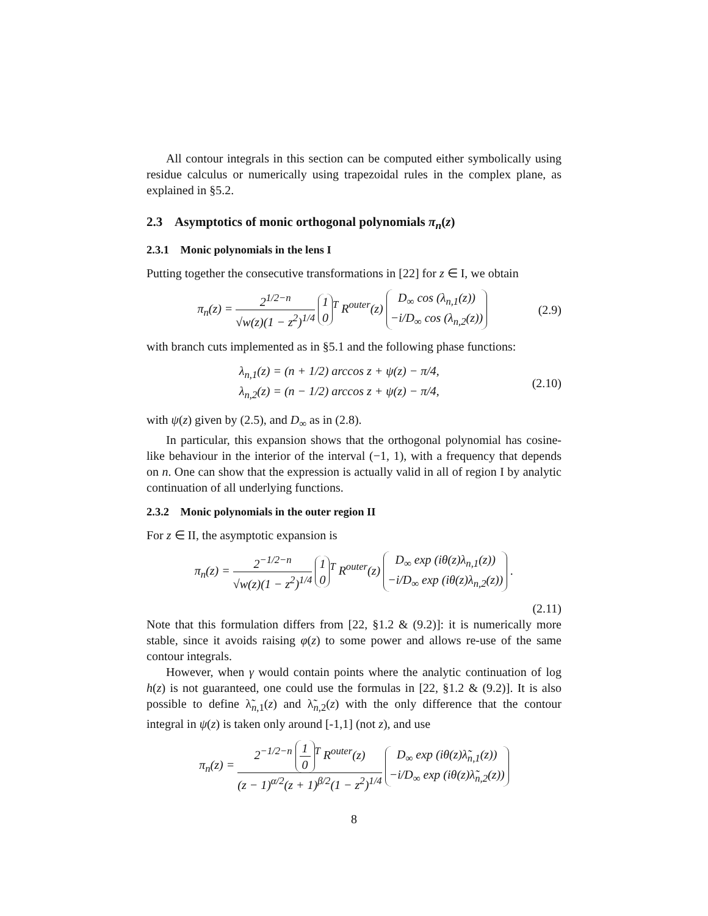All contour integrals in this section can be computed either symbolically using residue calculus or numerically using trapezoidal rules in the complex plane, as explained in §5.2.
2.3 Asymptotics of monic orthogonal polynomials π<sub>n</sub>(z)
2.3.1 Monic polynomials in the lens I
Putting together the consecutive transformations in [22] for z ∈ I, we obtain
π<sub>n</sub>(z) = 2<sup>1/2−n</sup> √w(z)(1 − z<sup>2</sup>)<sup>1/4</sup> 1 0<sup>T</sup> R<sup>outer</sup>(z) D<sub>∞</sub> cos (λ<sub>n,1</sub>(z)) −i/D<sub>∞</sub> cos (λ<sub>n,2</sub>(z))
(2.9)
with branch cuts implemented as in §5.1 and the following phase functions:
λ<sub>n,1</sub>(z) = (n + 1/2) arccos z + ψ(z) − π/4,
λ<sub>n,2</sub>(z) = (n − 1/2) arccos z + ψ(z) − π/4,
(2.10)
with ψ(z) given by (2.5), and D<sub>∞</sub> as in (2.8).
In particular, this expansion shows that the orthogonal polynomial has cosine-like behaviour in the interior of the interval (−1, 1), with a frequency that depends on n. One can show that the expression is actually valid in all of region I by analytic continuation of all underlying functions.
2.3.2 Monic polynomials in the outer region II
For z ∈ II, the asymptotic expansion is
π<sub>n</sub>(z) = 2<sup>−1/2−n</sup> √w(z)(1 − z<sup>2</sup>)<sup>1/4</sup> 1 0<sup>T</sup> R<sup>outer</sup>(z) D<sub>∞</sub> exp (iθ(z)λ<sub>n,1</sub>(z)) −i/D<sub>∞</sub> exp (iθ(z)λ<sub>n,2</sub>(z)) .
(2.11)
Note that this formulation differs from [22, §1.2 & (9.2)]: it is numerically more stable, since it avoids raising φ(z) to some power and allows re-use of the same contour integrals.
However, when γ would contain points where the analytic continuation of log h(z) is not guaranteed, one could use the formulas in [22, §1.2 & (9.2)]. It is also possible to define λ̃<sub>n,1</sub>(z) and λ̃<sub>n,2</sub>(z) with the only difference that the contour integral in ψ(z) is taken only around [-1,1] (not z), and use
π<sub>n</sub>(z) = 2<sup>−1/2−n</sup> 1 0<sup>T</sup> R<sup>outer</sup>(z) (z − 1)<sup>α/2</sup>(z + 1)<sup>β/2</sup>(1 − z<sup>2</sup>)<sup>1/4</sup> D<sub>∞</sub> exp (iθ(z)λ̃<sub>n,1</sub>(z)) −i/D<sub>∞</sub> exp (iθ(z)λ̃<sub>n,2</sub>(z))
8